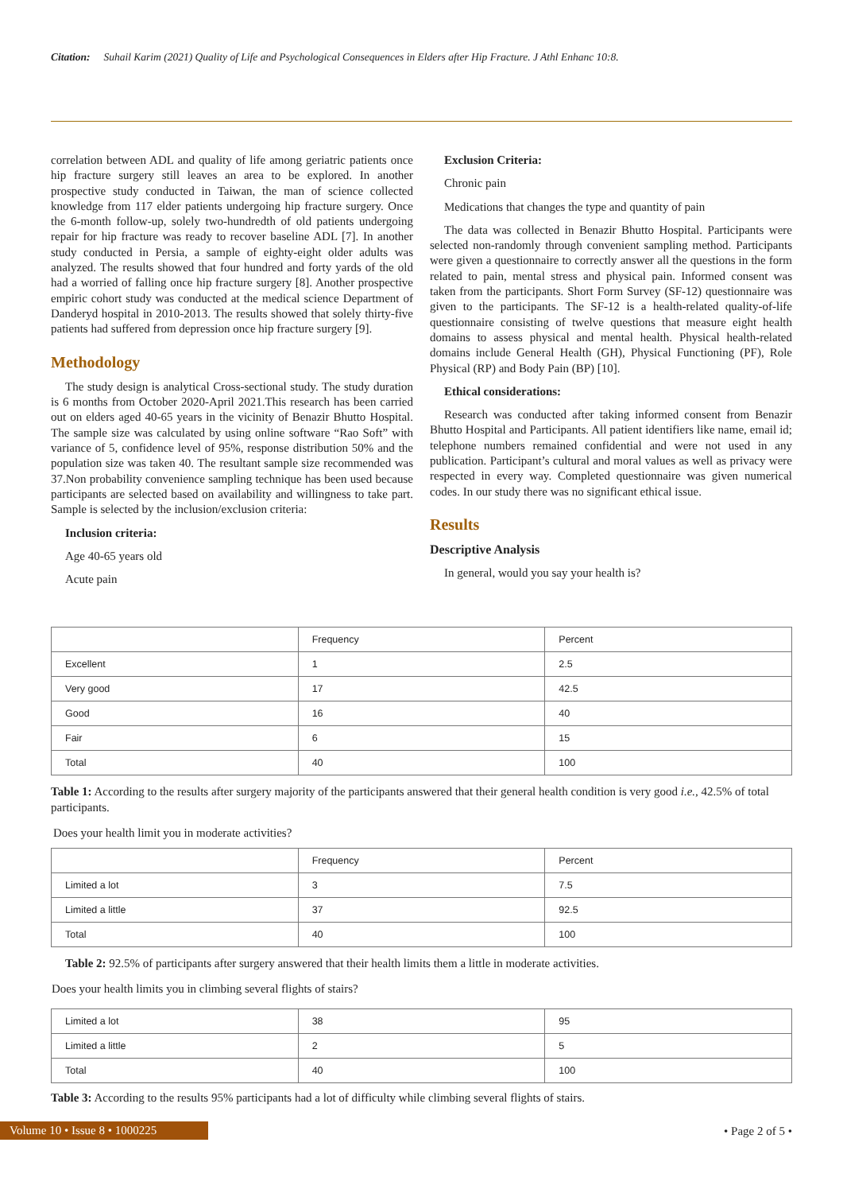Citation: Suhail Karim (2021) Quality of Life and Psychological Consequences in Elders after Hip Fracture. J Athl Enhanc 10:8.
correlation between ADL and quality of life among geriatric patients once hip fracture surgery still leaves an area to be explored. In another prospective study conducted in Taiwan, the man of science collected knowledge from 117 elder patients undergoing hip fracture surgery. Once the 6-month follow-up, solely two-hundredth of old patients undergoing repair for hip fracture was ready to recover baseline ADL [7]. In another study conducted in Persia, a sample of eighty-eight older adults was analyzed. The results showed that four hundred and forty yards of the old had a worried of falling once hip fracture surgery [8]. Another prospective empiric cohort study was conducted at the medical science Department of Danderyd hospital in 2010-2013. The results showed that solely thirty-five patients had suffered from depression once hip fracture surgery [9].
Methodology
The study design is analytical Cross-sectional study. The study duration is 6 months from October 2020-April 2021.This research has been carried out on elders aged 40-65 years in the vicinity of Benazir Bhutto Hospital. The sample size was calculated by using online software “Rao Soft” with variance of 5, confidence level of 95%, response distribution 50% and the population size was taken 40. The resultant sample size recommended was 37.Non probability convenience sampling technique has been used because participants are selected based on availability and willingness to take part. Sample is selected by the inclusion/exclusion criteria:
Inclusion criteria:
Age 40-65 years old
Acute pain
Exclusion Criteria:
Chronic pain
Medications that changes the type and quantity of pain
The data was collected in Benazir Bhutto Hospital. Participants were selected non-randomly through convenient sampling method. Participants were given a questionnaire to correctly answer all the questions in the form related to pain, mental stress and physical pain. Informed consent was taken from the participants. Short Form Survey (SF-12) questionnaire was given to the participants. The SF-12 is a health-related quality-of-life questionnaire consisting of twelve questions that measure eight health domains to assess physical and mental health. Physical health-related domains include General Health (GH), Physical Functioning (PF), Role Physical (RP) and Body Pain (BP) [10].
Ethical considerations:
Research was conducted after taking informed consent from Benazir Bhutto Hospital and Participants. All patient identifiers like name, email id; telephone numbers remained confidential and were not used in any publication. Participant’s cultural and moral values as well as privacy were respected in every way. Completed questionnaire was given numerical codes. In our study there was no significant ethical issue.
Results
Descriptive Analysis
In general, would you say your health is?
| | Frequency | Percent |
| Excellent | 1 | 2.5 |
| Very good | 17 | 42.5 |
| Good | 16 | 40 |
| Fair | 6 | 15 |
| Total | 40 | 100 |
Table 1: According to the results after surgery majority of the participants answered that their general health condition is very good i.e., 42.5% of total participants.
Does your health limit you in moderate activities?
| | Frequency | Percent |
| Limited a lot | 3 | 7.5 |
| Limited a little | 37 | 92.5 |
| Total | 40 | 100 |
Table 2: 92.5% of participants after surgery answered that their health limits them a little in moderate activities.
Does your health limits you in climbing several flights of stairs?
| Limited a lot | 38 | 95 |
| Limited a little | 2 | 5 |
| Total | 40 | 100 |
Table 3: According to the results 95% participants had a lot of difficulty while climbing several flights of stairs.
Volume 10 • Issue 8 • 1000225 • Page 2 of 5 •